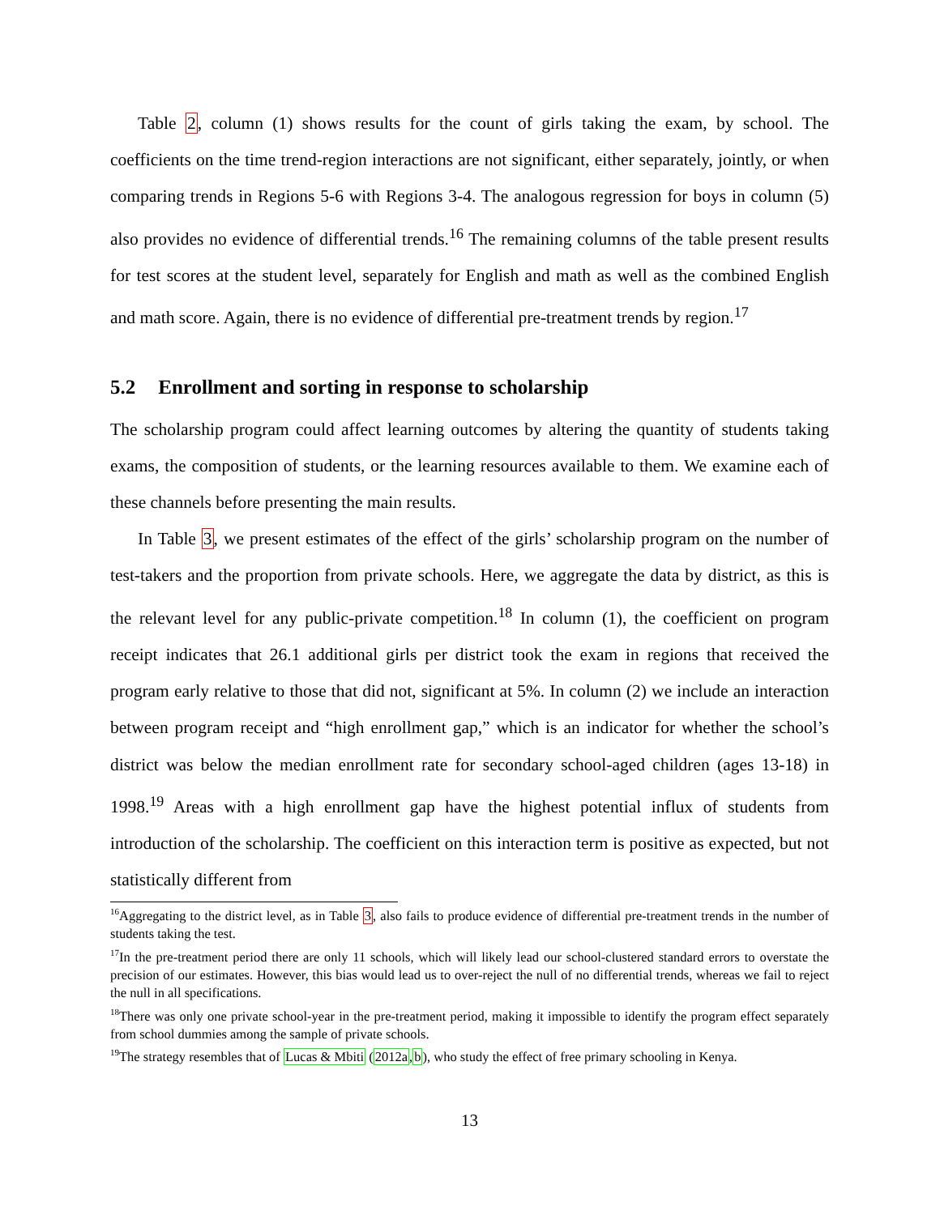Table 2, column (1) shows results for the count of girls taking the exam, by school. The coefficients on the time trend-region interactions are not significant, either separately, jointly, or when comparing trends in Regions 5-6 with Regions 3-4. The analogous regression for boys in column (5) also provides no evidence of differential trends.<sup>16</sup> The remaining columns of the table present results for test scores at the student level, separately for English and math as well as the combined English and math score. Again, there is no evidence of differential pre-treatment trends by region.<sup>17</sup>
5.2 Enrollment and sorting in response to scholarship
The scholarship program could affect learning outcomes by altering the quantity of students taking exams, the composition of students, or the learning resources available to them. We examine each of these channels before presenting the main results.
In Table 3, we present estimates of the effect of the girls’ scholarship program on the number of test-takers and the proportion from private schools. Here, we aggregate the data by district, as this is the relevant level for any public-private competition.<sup>18</sup> In column (1), the coefficient on program receipt indicates that 26.1 additional girls per district took the exam in regions that received the program early relative to those that did not, significant at 5%. In column (2) we include an interaction between program receipt and “high enrollment gap,” which is an indicator for whether the school’s district was below the median enrollment rate for secondary school-aged children (ages 13-18) in 1998.<sup>19</sup> Areas with a high enrollment gap have the highest potential influx of students from introduction of the scholarship. The coefficient on this interaction term is positive as expected, but not statistically different from
<sup>16</sup> Aggregating to the district level, as in Table 3, also fails to produce evidence of differential pre-treatment trends in the number of students taking the test.
<sup>17</sup> In the pre-treatment period there are only 11 schools, which will likely lead our school-clustered standard errors to overstate the precision of our estimates. However, this bias would lead us to over-reject the null of no differential trends, whereas we fail to reject the null in all specifications.
<sup>18</sup> There was only one private school-year in the pre-treatment period, making it impossible to identify the program effect separately from school dummies among the sample of private schools.
<sup>19</sup> The strategy resembles that of Lucas & Mbiti (2012a,b), who study the effect of free primary schooling in Kenya.
13